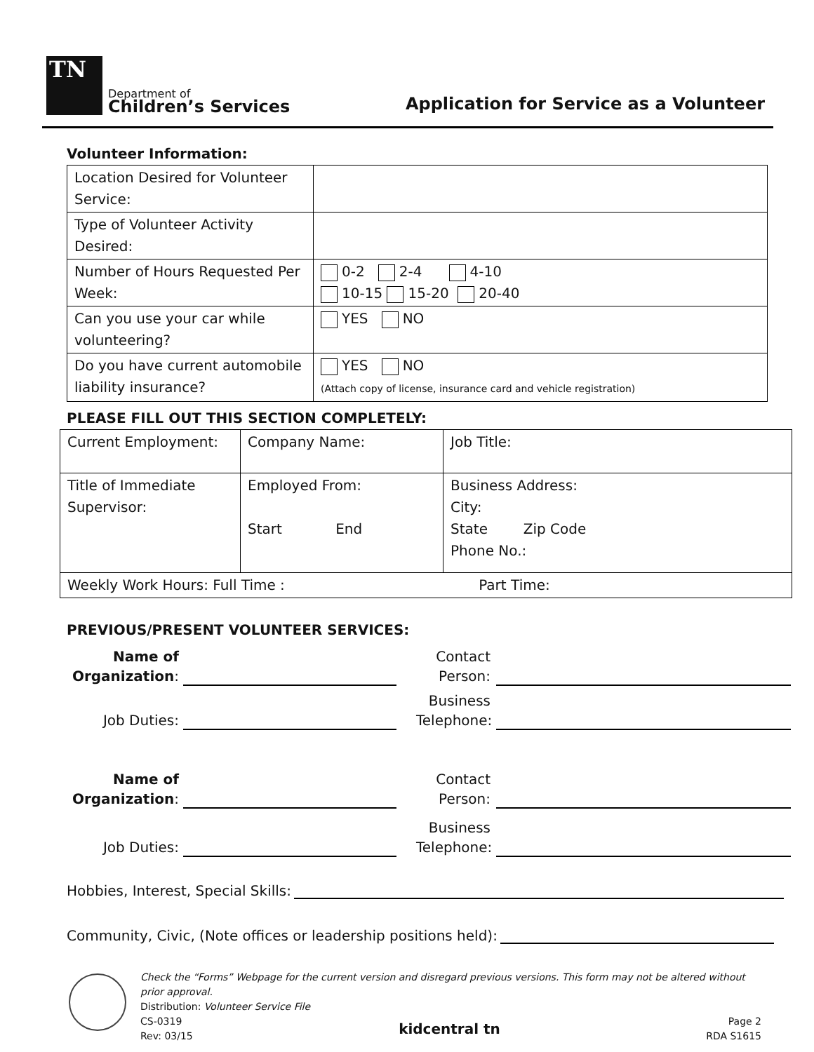TN
Department of
Children’s Services
Application for Service as a Volunteer
Volunteer Information:
| Location Desired for Volunteer Service: | |
| Type of Volunteer Activity Desired: | |
| Number of Hours Requested Per Week: | 0-2 2-4 4-10 10-15 15-20 20-40 |
| Can you use your car while volunteering? | YES NO |
| Do you have current automobile liability insurance? | YES NO (Attach copy of license, insurance card and vehicle registration) |
PLEASE FILL OUT THIS SECTION COMPLETELY:
| Current Employment: | Company Name: | Job Title: |
| Title of Immediate Supervisor: | Employed From: Start End | Business Address: City: State Zip Code Phone No.: |
| Weekly Work Hours: Full Time : Part Time: | | |
PREVIOUS/PRESENT VOLUNTEER SERVICES:
Name of Organization:
Contact Person:
Job Duties:
Business Telephone:
Name of Organization:
Contact Person:
Job Duties:
Business Telephone:
Hobbies, Interest, Special Skills:
Community, Civic, (Note offices or leadership positions held):
Check the “Forms” Webpage for the current version and disregard previous versions. This form may not be altered without prior approval.
Distribution: Volunteer Service File
CS-0319
Rev: 03/15
kidcentral tn
Page 2
RDA S1615